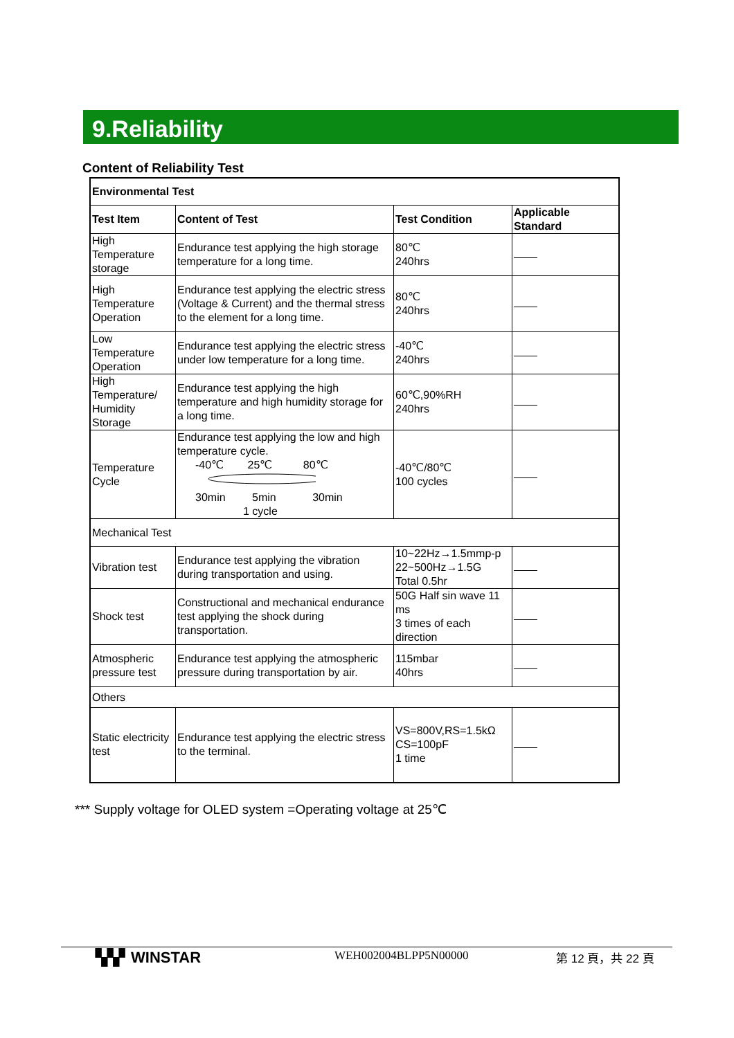9.Reliability
Content of Reliability Test
| Environmental Test | | | |
| --- | --- | --- | --- |
| Test Item | Content of Test | Test Condition | Applicable Standard |
| High Temperature storage | Endurance test applying the high storage temperature for a long time. | 80℃ 240hrs | |
| High Temperature Operation | Endurance test applying the electric stress (Voltage & Current) and the thermal stress to the element for a long time. | 80℃ 240hrs | |
| Low Temperature Operation | Endurance test applying the electric stress under low temperature for a long time. | -40℃ 240hrs | |
| High Temperature/ Humidity Storage | Endurance test applying the high temperature and high humidity storage for a long time. | 60℃,90%RH 240hrs | |
| Temperature Cycle | Endurance test applying the low and high temperature cycle. -40℃ 25℃ 80℃ 30min 5min 30min 1 cycle | -40℃/80℃ 100 cycles | |
| Mechanical Test | | | |
| Vibration test | Endurance test applying the vibration during transportation and using. | 10~22Hz→1.5mmp-p 22~500Hz→1.5G Total 0.5hr | |
| Shock test | Constructional and mechanical endurance test applying the shock during transportation. | 50G Half sin wave 11 ms 3 times of each direction | |
| Atmospheric pressure test | Endurance test applying the atmospheric pressure during transportation by air. | 115mbar 40hrs | |
| Others | | | |
| Static electricity test | Endurance test applying the electric stress to the terminal. | VS=800V,RS=1.5kΩ CS=100pF 1 time | |
*** Supply voltage for OLED system =Operating voltage at 25℃
▚▚▘WINSTAR
WEH002004BLPP5N00000 第 12 頁，共 22 頁